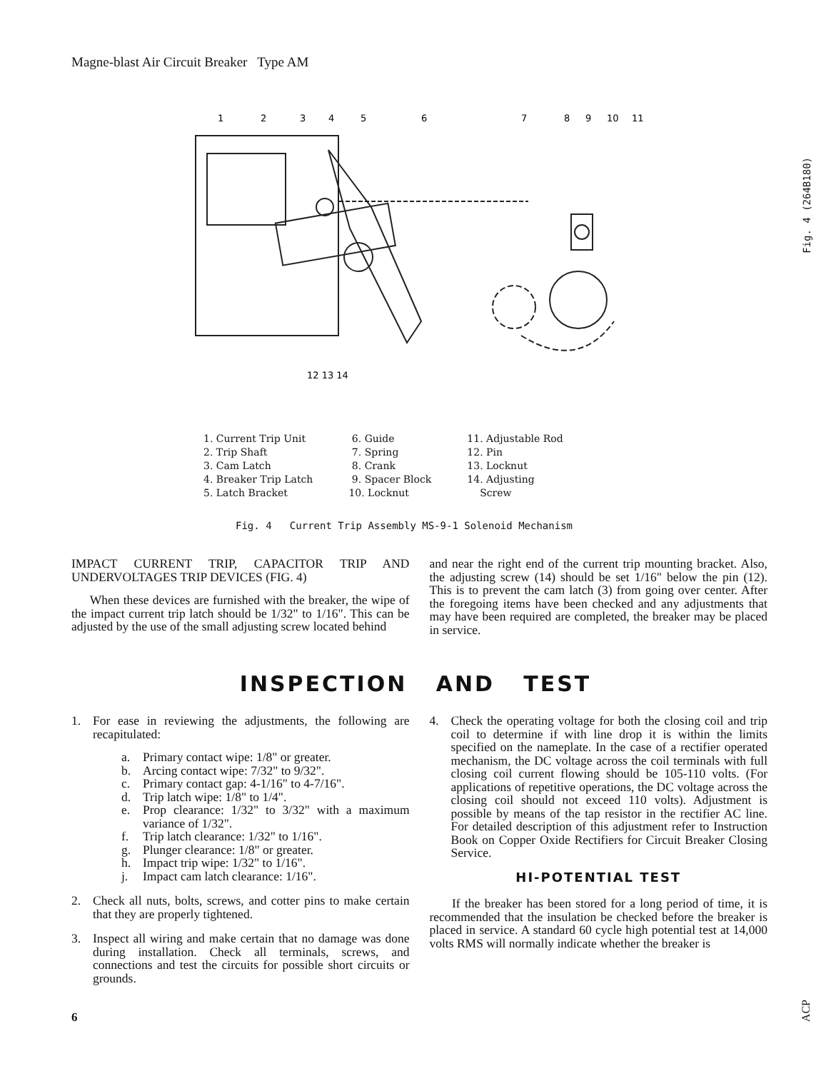Magne-blast Air Circuit Breaker Type AM
1
2
3
4
5
6
7
8
9
10
11
12 13 14
Fig. 4 (264B180)
1. Current Trip Unit 2. Trip Shaft 3. Cam Latch 4. Breaker Trip Latch 5. Latch Bracket
6. Guide 7. Spring 8. Crank 9. Spacer Block 10. Locknut
11. Adjustable Rod 12. Pin 13. Locknut 14. Adjusting Screw
Fig. 4 Current Trip Assembly MS-9-1 Solenoid Mechanism
IMPACT CURRENT TRIP, CAPACITOR TRIP AND UNDERVOLTAGES TRIP DEVICES (FIG. 4)
When these devices are furnished with the breaker, the wipe of the impact current trip latch should be 1/32" to 1/16". This can be adjusted by the use of the small adjusting screw located behind
and near the right end of the current trip mounting bracket. Also, the adjusting screw (14) should be set 1/16" below the pin (12). This is to prevent the cam latch (3) from going over center. After the foregoing items have been checked and any adjustments that may have been required are completed, the breaker may be placed in service.
INSPECTION AND TEST
1. For ease in reviewing the adjustments, the following are recapitulated:
a. Primary contact wipe: 1/8" or greater.
b. Arcing contact wipe: 7/32" to 9/32".
c. Primary contact gap: 4-1/16" to 4-7/16".
d. Trip latch wipe: 1/8" to 1/4".
e. Prop clearance: 1/32" to 3/32" with a maximum variance of 1/32".
f. Trip latch clearance: 1/32" to 1/16".
g. Plunger clearance: 1/8" or greater.
h. Impact trip wipe: 1/32" to 1/16".
j. Impact cam latch clearance: 1/16".
2. Check all nuts, bolts, screws, and cotter pins to make certain that they are properly tightened.
3. Inspect all wiring and make certain that no damage was done during installation. Check all terminals, screws, and connections and test the circuits for possible short circuits or grounds.
4. Check the operating voltage for both the closing coil and trip coil to determine if with line drop it is within the limits specified on the nameplate. In the case of a rectifier operated mechanism, the DC voltage across the coil terminals with full closing coil current flowing should be 105-110 volts. (For applications of repetitive operations, the DC voltage across the closing coil should not exceed 110 volts). Adjustment is possible by means of the tap resistor in the rectifier AC line. For detailed description of this adjustment refer to Instruction Book on Copper Oxide Rectifiers for Circuit Breaker Closing Service.
HI-POTENTIAL TEST
If the breaker has been stored for a long period of time, it is recommended that the insulation be checked before the breaker is placed in service. A standard 60 cycle high potential test at 14,000 volts RMS will normally indicate whether the breaker is
6
ACP